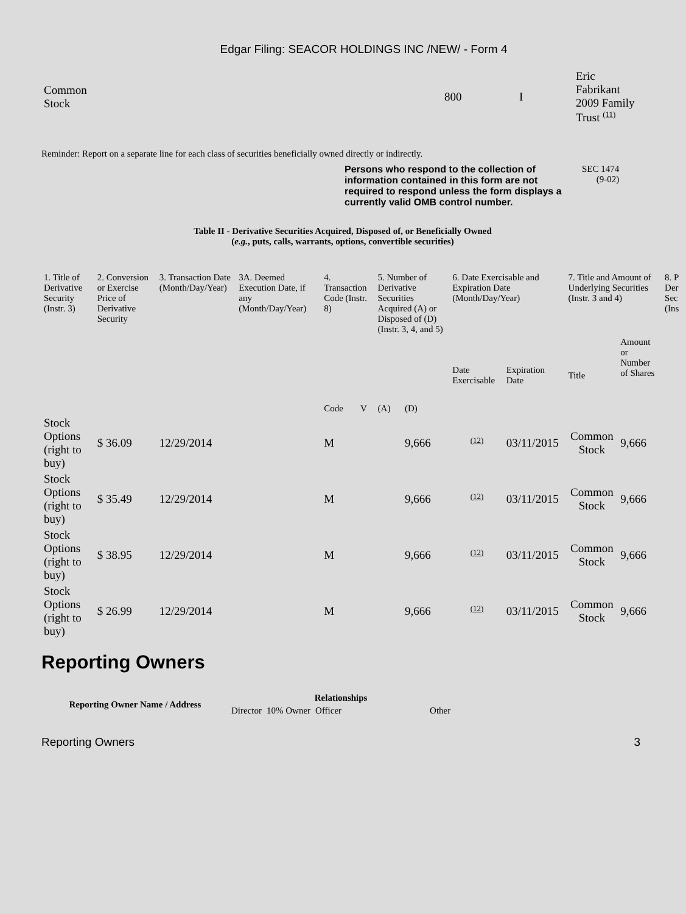Edgar Filing: SEACOR HOLDINGS INC /NEW/ - Form 4
| Common Stock | 800 | I | Eric Fabrikant 2009 Family Trust (11) |
Reminder: Report on a separate line for each class of securities beneficially owned directly or indirectly.
Persons who respond to the collection of information contained in this form are not required to respond unless the form displays a currently valid OMB control number.
SEC 1474
(9-02)
Table II - Derivative Securities Acquired, Disposed of, or Beneficially Owned
(e.g., puts, calls, warrants, options, convertible securities)
| 1. Title of Derivative Security (Instr. 3) | 2. Conversion or Exercise Price of Derivative Security | 3. Transaction Date (Month/Day/Year) | 3A. Deemed Execution Date, if any (Month/Day/Year) | 4. Transaction Code (Instr. 8) | | 5. Number of Derivative Securities Acquired (A) or Disposed of (D) (Instr. 3, 4, and 5) | | 6. Date Exercisable and Expiration Date (Month/Day/Year) | | 7. Title and Amount of Underlying Securities (Instr. 3 and 4) | | 8. P Der Sec (Ins |
| | | | | Code | V | (A) | (D) | Date Exercisable | Expiration Date | Title | Amount or Number of Shares | |
| Stock Options (right to buy) | $ 36.09 | 12/29/2014 | | M | | | 9,666 | (12) | 03/11/2015 | Common Stock | 9,666 | |
| Stock Options (right to buy) | $ 35.49 | 12/29/2014 | | M | | | 9,666 | (12) | 03/11/2015 | Common Stock | 9,666 | |
| Stock Options (right to buy) | $ 38.95 | 12/29/2014 | | M | | | 9,666 | (12) | 03/11/2015 | Common Stock | 9,666 | |
| Stock Options (right to buy) | $ 26.99 | 12/29/2014 | | M | | | 9,666 | (12) | 03/11/2015 | Common Stock | 9,666 | |
Reporting Owners
| Reporting Owner Name / Address | Relationships | | | |
| --- | --- | --- | --- | --- |
| | Director | 10% Owner | Officer | Other |
Reporting Owners 3